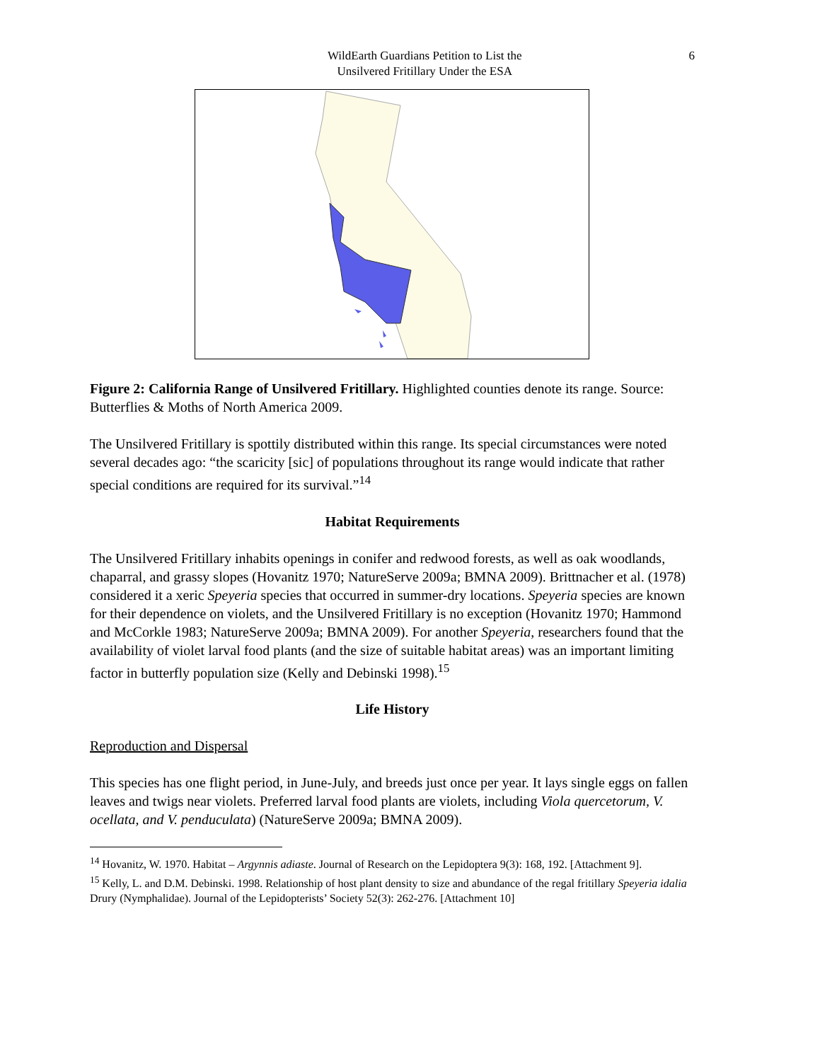WildEarth Guardians Petition to List the
Unsilvered Fritillary Under the ESA
6
Figure 2: California Range of Unsilvered Fritillary. Highlighted counties denote its range. Source: Butterflies & Moths of North America 2009.
The Unsilvered Fritillary is spottily distributed within this range. Its special circumstances were noted several decades ago: “the scaricity [sic] of populations throughout its range would indicate that rather special conditions are required for its survival.”<sup>14</sup>
Habitat Requirements
The Unsilvered Fritillary inhabits openings in conifer and redwood forests, as well as oak woodlands, chaparral, and grassy slopes (Hovanitz 1970; NatureServe 2009a; BMNA 2009). Brittnacher et al. (1978) considered it a xeric Speyeria species that occurred in summer-dry locations. Speyeria species are known for their dependence on violets, and the Unsilvered Fritillary is no exception (Hovanitz 1970; Hammond and McCorkle 1983; NatureServe 2009a; BMNA 2009). For another Speyeria, researchers found that the availability of violet larval food plants (and the size of suitable habitat areas) was an important limiting factor in butterfly population size (Kelly and Debinski 1998).<sup>15</sup>
Life History
Reproduction and Dispersal
This species has one flight period, in June-July, and breeds just once per year. It lays single eggs on fallen leaves and twigs near violets. Preferred larval food plants are violets, including Viola quercetorum, V. ocellata, and V. penduculata) (NatureServe 2009a; BMNA 2009).
<sup>14</sup> Hovanitz, W. 1970. Habitat – Argynnis adiaste. Journal of Research on the Lepidoptera 9(3): 168, 192. [Attachment 9].
<sup>15</sup> Kelly, L. and D.M. Debinski. 1998. Relationship of host plant density to size and abundance of the regal fritillary Speyeria idalia Drury (Nymphalidae). Journal of the Lepidopterists’ Society 52(3): 262-276. [Attachment 10]